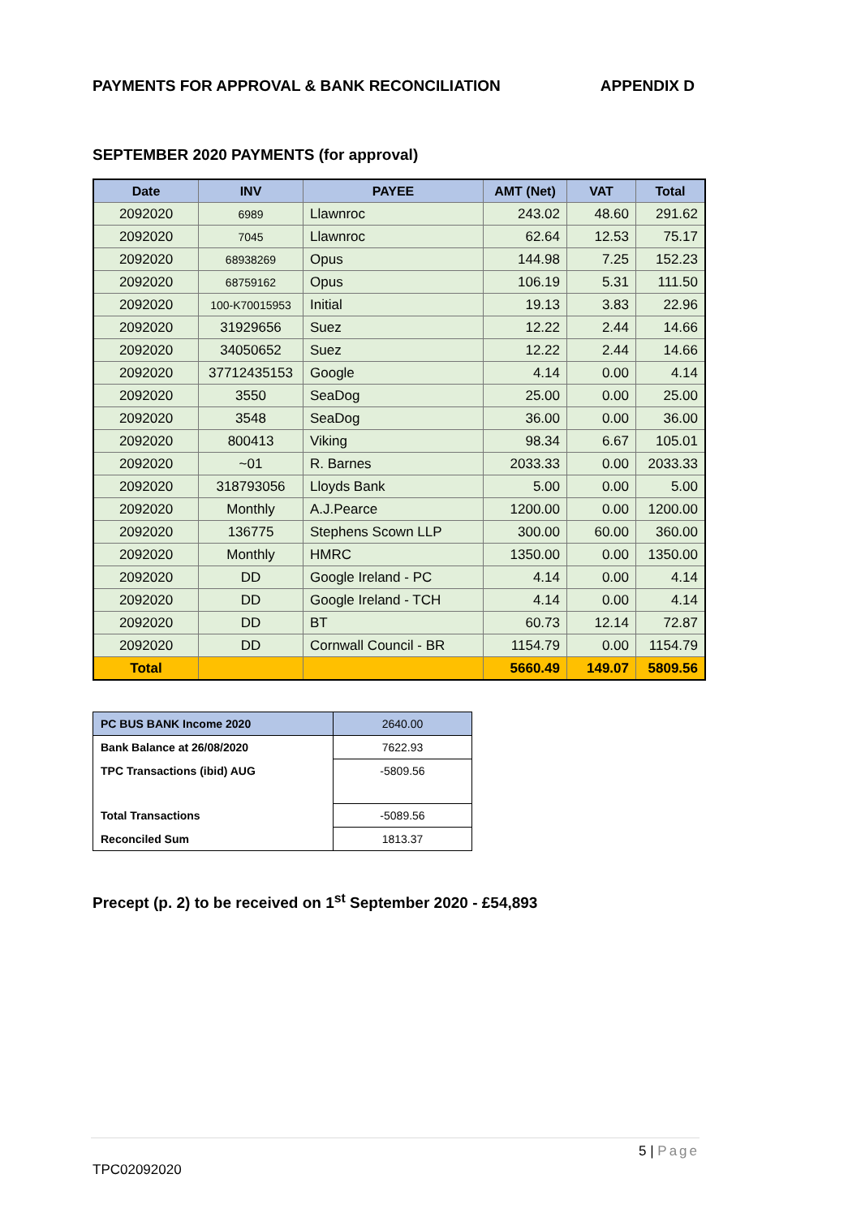PAYMENTS FOR APPROVAL & BANK RECONCILIATION APPENDIX D
SEPTEMBER 2020 PAYMENTS (for approval)
| Date | INV | PAYEE | AMT (Net) | VAT | Total |
| --- | --- | --- | --- | --- | --- |
| 2092020 | 6989 | Llawnroc | 243.02 | 48.60 | 291.62 |
| 2092020 | 7045 | Llawnroc | 62.64 | 12.53 | 75.17 |
| 2092020 | 68938269 | Opus | 144.98 | 7.25 | 152.23 |
| 2092020 | 68759162 | Opus | 106.19 | 5.31 | 111.50 |
| 2092020 | 100-K70015953 | Initial | 19.13 | 3.83 | 22.96 |
| 2092020 | 31929656 | Suez | 12.22 | 2.44 | 14.66 |
| 2092020 | 34050652 | Suez | 12.22 | 2.44 | 14.66 |
| 2092020 | 37712435153 | Google | 4.14 | 0.00 | 4.14 |
| 2092020 | 3550 | SeaDog | 25.00 | 0.00 | 25.00 |
| 2092020 | 3548 | SeaDog | 36.00 | 0.00 | 36.00 |
| 2092020 | 800413 | Viking | 98.34 | 6.67 | 105.01 |
| 2092020 | ~01 | R. Barnes | 2033.33 | 0.00 | 2033.33 |
| 2092020 | 318793056 | Lloyds Bank | 5.00 | 0.00 | 5.00 |
| 2092020 | Monthly | A.J.Pearce | 1200.00 | 0.00 | 1200.00 |
| 2092020 | 136775 | Stephens Scown LLP | 300.00 | 60.00 | 360.00 |
| 2092020 | Monthly | HMRC | 1350.00 | 0.00 | 1350.00 |
| 2092020 | DD | Google Ireland - PC | 4.14 | 0.00 | 4.14 |
| 2092020 | DD | Google Ireland - TCH | 4.14 | 0.00 | 4.14 |
| 2092020 | DD | BT | 60.73 | 12.14 | 72.87 |
| 2092020 | DD | Cornwall Council - BR | 1154.79 | 0.00 | 1154.79 |
| Total | | | 5660.49 | 149.07 | 5809.56 |
| PC BUS BANK Income 2020 | 2640.00 |
| Bank Balance at 26/08/2020 | 7622.93 |
| TPC Transactions (ibid) AUG | -5809.56 |
| Total Transactions | -5089.56 |
| Reconciled Sum | 1813.37 |
Precept (p. 2) to be received on 1<sup>st</sup> September 2020 - £54,893
5 | Page
TPC02092020